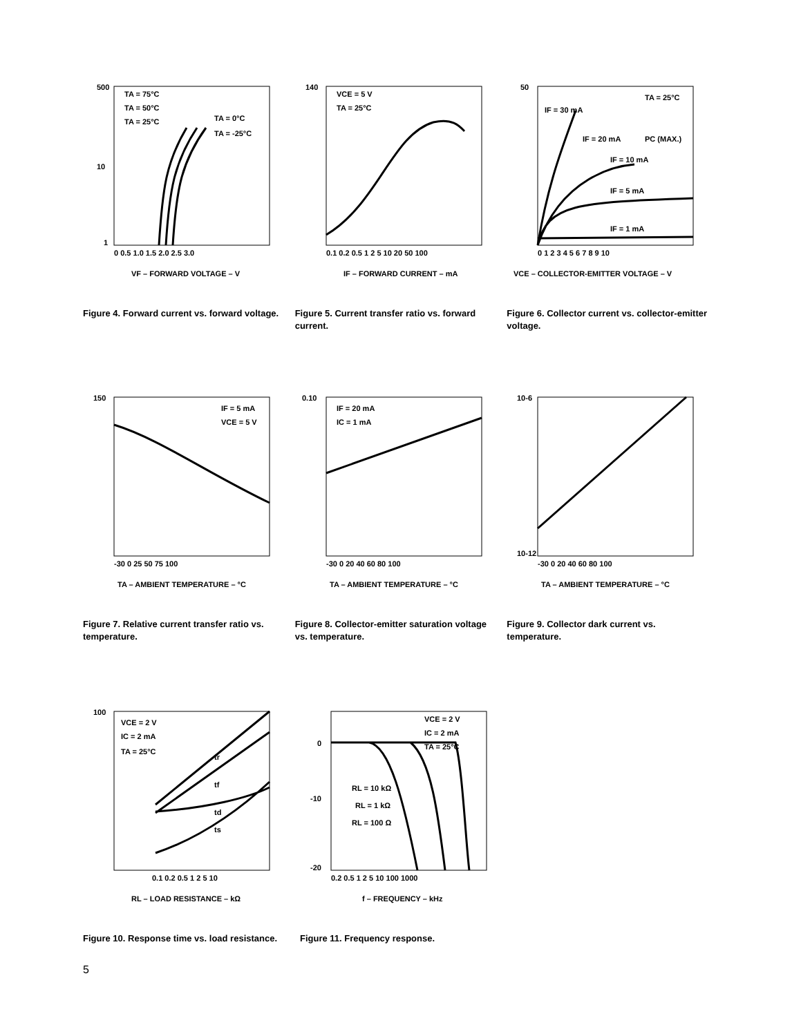500
10
1
TA = 75°C
TA = 50°C
TA = 25°C
TA = 0°C
TA = -25°C
0 0.5 1.0 1.5 2.0 2.5 3.0
VF – FORWARD VOLTAGE – V
Figure 4. Forward current vs. forward voltage.
140
VCE = 5 V
TA = 25°C
0.1 0.2 0.5 1 2 5 10 20 50 100
IF – FORWARD CURRENT – mA
Figure 5. Current transfer ratio vs. forward current.
50
TA = 25°C
IF = 30 mA
IF = 20 mA
IF = 10 mA
IF = 5 mA
IF = 1 mA
PC (MAX.)
0 1 2 3 4 5 6 7 8 9 10
VCE – COLLECTOR-EMITTER VOLTAGE – V
Figure 6. Collector current vs. collector-emitter voltage.
150
IF = 5 mA
VCE = 5 V
-30 0 25 50 75 100
TA – AMBIENT TEMPERATURE – °C
Figure 7. Relative current transfer ratio vs. temperature.
0.10
IF = 20 mA
IC = 1 mA
-30 0 20 40 60 80 100
TA – AMBIENT TEMPERATURE – °C
Figure 8. Collector-emitter saturation voltage vs. temperature.
10-6
10-12
-30 0 20 40 60 80 100
TA – AMBIENT TEMPERATURE – °C
Figure 9. Collector dark current vs. temperature.
100
VCE = 2 V
IC = 2 mA
TA = 25°C
tr
tf
td
ts
0.1 0.2 0.5 1 2 5 10
RL – LOAD RESISTANCE – kΩ
Figure 10. Response time vs. load resistance.
0
-10
-20
VCE = 2 V
IC = 2 mA
TA = 25°C
RL = 10 kΩ
RL = 1 kΩ
RL = 100 Ω
0.2 0.5 1 2 5 10 100 1000
f – FREQUENCY – kHz
Figure 11. Frequency response.
5